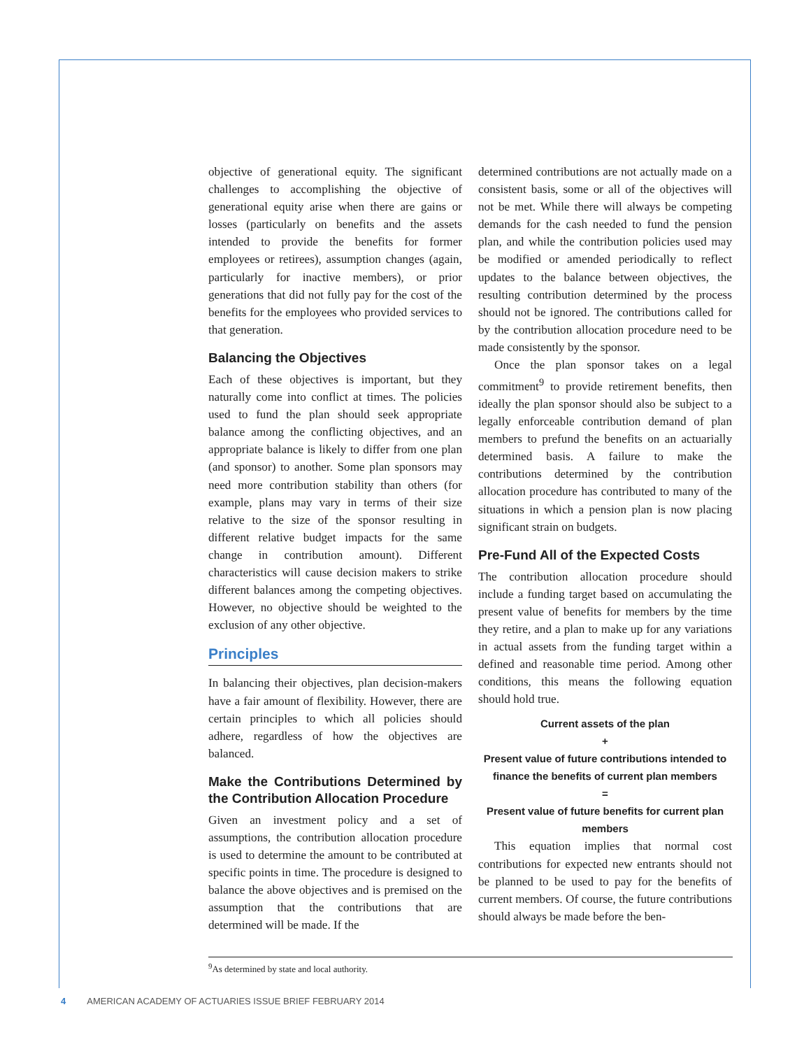objective of generational equity. The significant challenges to accomplishing the objective of generational equity arise when there are gains or losses (particularly on benefits and the assets intended to provide the benefits for former employees or retirees), assumption changes (again, particularly for inactive members), or prior generations that did not fully pay for the cost of the benefits for the employees who provided services to that generation.
Balancing the Objectives
Each of these objectives is important, but they naturally come into conflict at times. The policies used to fund the plan should seek appropriate balance among the conflicting objectives, and an appropriate balance is likely to differ from one plan (and sponsor) to another. Some plan sponsors may need more contribution stability than others (for example, plans may vary in terms of their size relative to the size of the sponsor resulting in different relative budget impacts for the same change in contribution amount). Different characteristics will cause decision makers to strike different balances among the competing objectives. However, no objective should be weighted to the exclusion of any other objective.
Principles
In balancing their objectives, plan decision-makers have a fair amount of flexibility. However, there are certain principles to which all policies should adhere, regardless of how the objectives are balanced.
Make the Contributions Determined by the Contribution Allocation Procedure
Given an investment policy and a set of assumptions, the contribution allocation procedure is used to determine the amount to be contributed at specific points in time. The procedure is designed to balance the above objectives and is premised on the assumption that the contributions that are determined will be made. If the
determined contributions are not actually made on a consistent basis, some or all of the objectives will not be met. While there will always be competing demands for the cash needed to fund the pension plan, and while the contribution policies used may be modified or amended periodically to reflect updates to the balance between objectives, the resulting contribution determined by the process should not be ignored. The contributions called for by the contribution allocation procedure need to be made consistently by the sponsor.
Once the plan sponsor takes on a legal commitment<sup>9</sup> to provide retirement benefits, then ideally the plan sponsor should also be subject to a legally enforceable contribution demand of plan members to prefund the benefits on an actuarially determined basis. A failure to make the contributions determined by the contribution allocation procedure has contributed to many of the situations in which a pension plan is now placing significant strain on budgets.
Pre-Fund All of the Expected Costs
The contribution allocation procedure should include a funding target based on accumulating the present value of benefits for members by the time they retire, and a plan to make up for any variations in actual assets from the funding target within a defined and reasonable time period. Among other conditions, this means the following equation should hold true.
Current assets of the plan
+
Present value of future contributions intended to finance the benefits of current plan members
=
Present value of future benefits for current plan members
This equation implies that normal cost contributions for expected new entrants should not be planned to be used to pay for the benefits of current members. Of course, the future contributions should always be made before the ben-
<sup>9</sup> As determined by state and local authority.
4 AMERICAN ACADEMY OF ACTUARIES ISSUE BRIEF FEBRUARY 2014